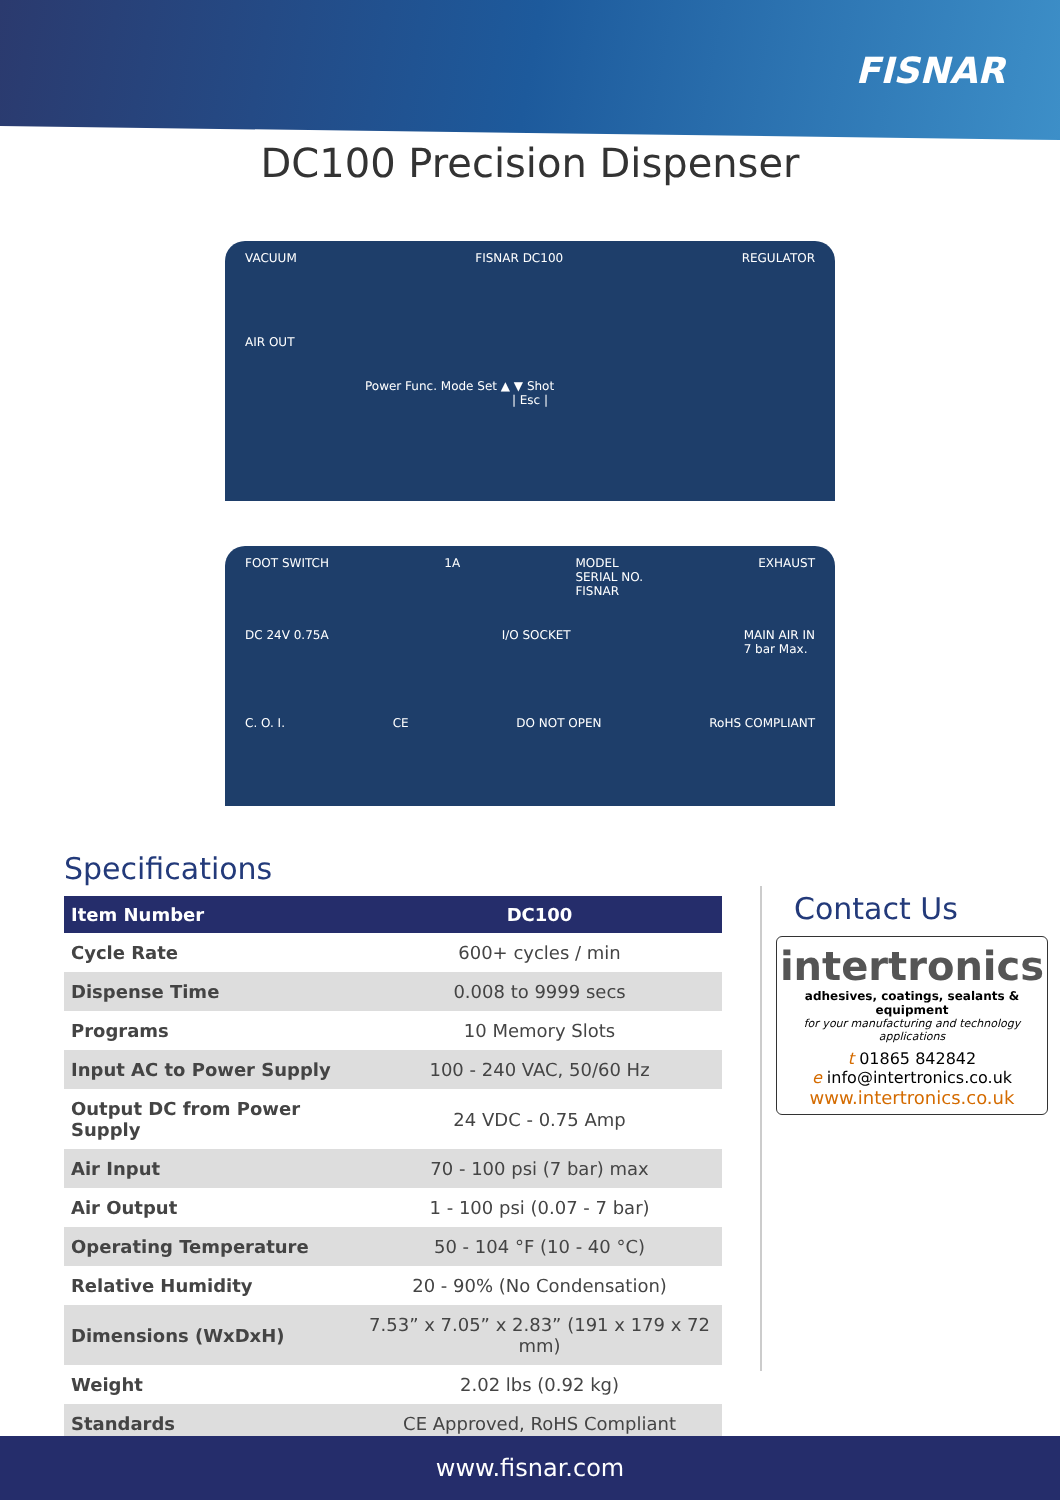FISNAR
DC100 Precision Dispenser
VACUUM FISNAR DC100 REGULATOR
AIR OUT
Power Func. Mode Set ▲ ▼ Shot
| Esc |
FOOT SWITCH 1A MODEL
SERIAL NO.
FISNAR EXHAUST
DC 24V 0.75A I/O SOCKET MAIN AIR IN
7 bar Max.
C. O. I. CE DO NOT OPEN RoHS COMPLIANT
Specifications
| Item Number | DC100 |
| --- | --- |
| Cycle Rate | 600+ cycles / min |
| Dispense Time | 0.008 to 9999 secs |
| Programs | 10 Memory Slots |
| Input AC to Power Supply | 100 - 240 VAC, 50/60 Hz |
| Output DC from Power Supply | 24 VDC - 0.75 Amp |
| Air Input | 70 - 100 psi (7 bar) max |
| Air Output | 1 - 100 psi (0.07 - 7 bar) |
| Operating Temperature | 50 - 104 °F (10 - 40 °C) |
| Relative Humidity | 20 - 90% (No Condensation) |
| Dimensions (WxDxH) | 7.53” x 7.05” x 2.83” (191 x 179 x 72 mm) |
| Weight | 2.02 lbs (0.92 kg) |
| Standards | CE Approved, RoHS Compliant |
Contact Us
intertronics
adhesives, coatings, sealants & equipment
for your manufacturing and technology applications
t 01865 842842
e info@intertronics.co.uk
www.intertronics.co.uk
www.fisnar.com